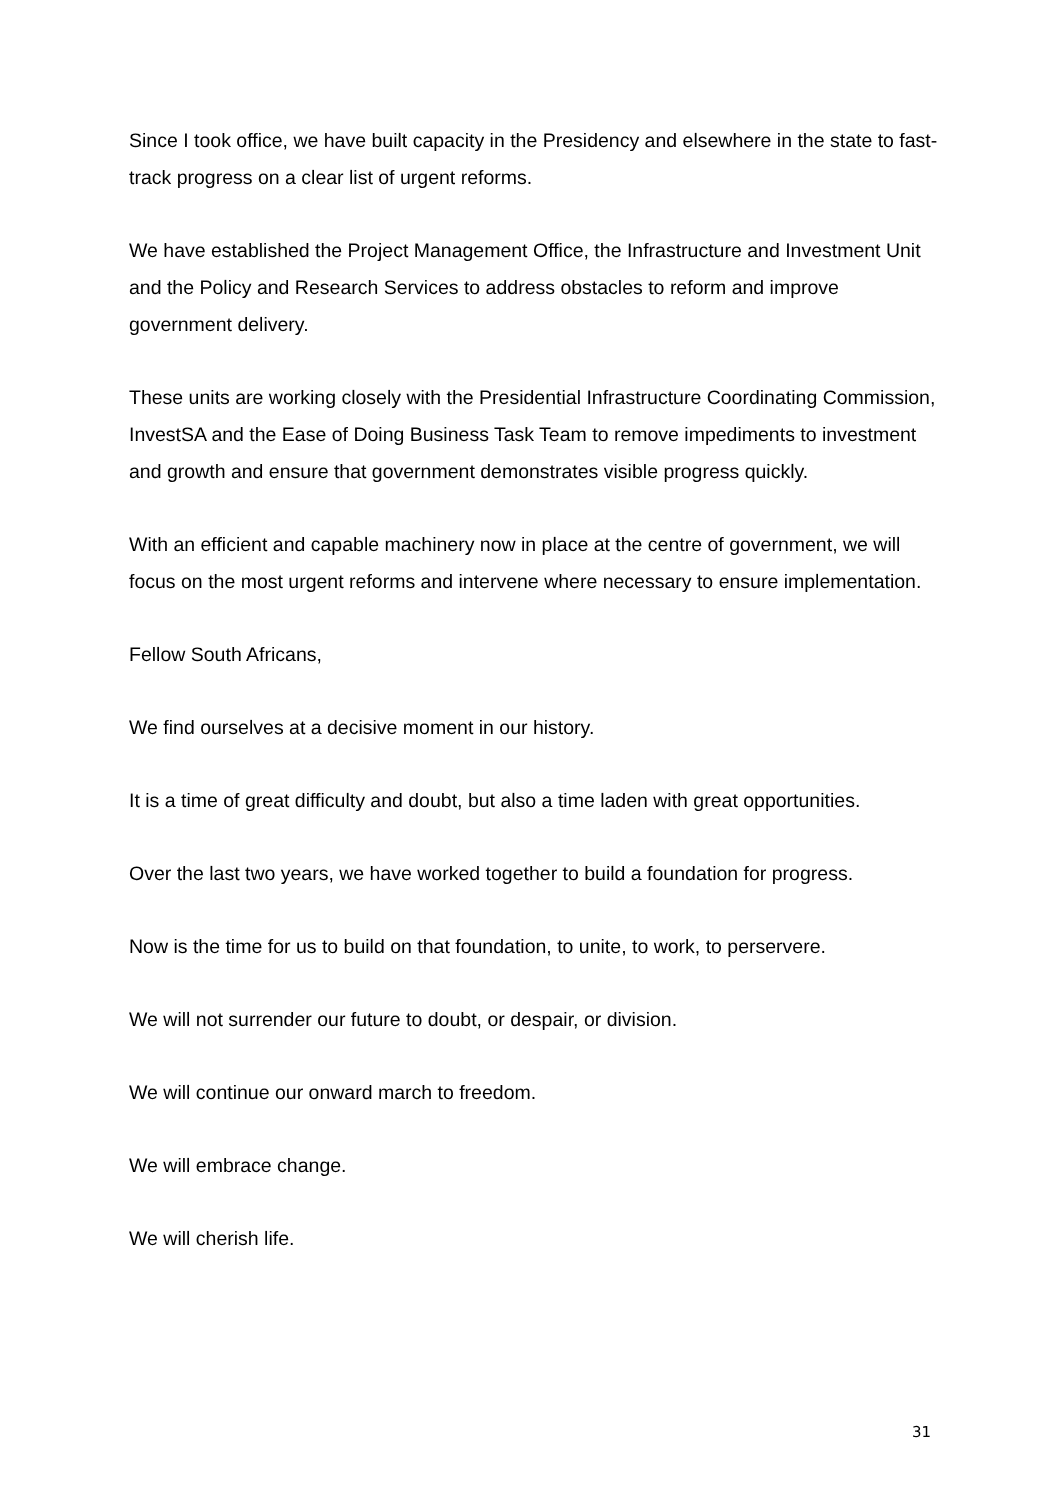Since I took office, we have built capacity in the Presidency and elsewhere in the state to fast-track progress on a clear list of urgent reforms.
We have established the Project Management Office, the Infrastructure and Investment Unit and the Policy and Research Services to address obstacles to reform and improve government delivery.
These units are working closely with the Presidential Infrastructure Coordinating Commission, InvestSA and the Ease of Doing Business Task Team to remove impediments to investment and growth and ensure that government demonstrates visible progress quickly.
With an efficient and capable machinery now in place at the centre of government, we will focus on the most urgent reforms and intervene where necessary to ensure implementation.
Fellow South Africans,
We find ourselves at a decisive moment in our history.
It is a time of great difficulty and doubt, but also a time laden with great opportunities.
Over the last two years, we have worked together to build a foundation for progress.
Now is the time for us to build on that foundation, to unite, to work, to perservere.
We will not surrender our future to doubt, or despair, or division.
We will continue our onward march to freedom.
We will embrace change.
We will cherish life.
31